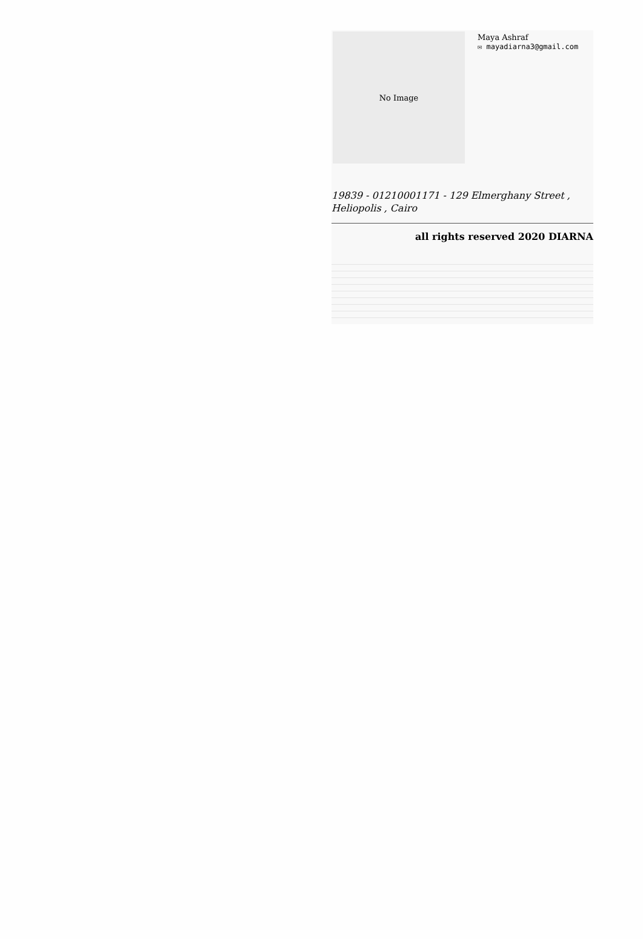No Image
Maya Ashraf
✉ mayadiarna3@gmail.com
19839 - 01210001171 - 129 Elmerghany Street , Heliopolis , Cairo
all rights reserved 2020 DIARNA